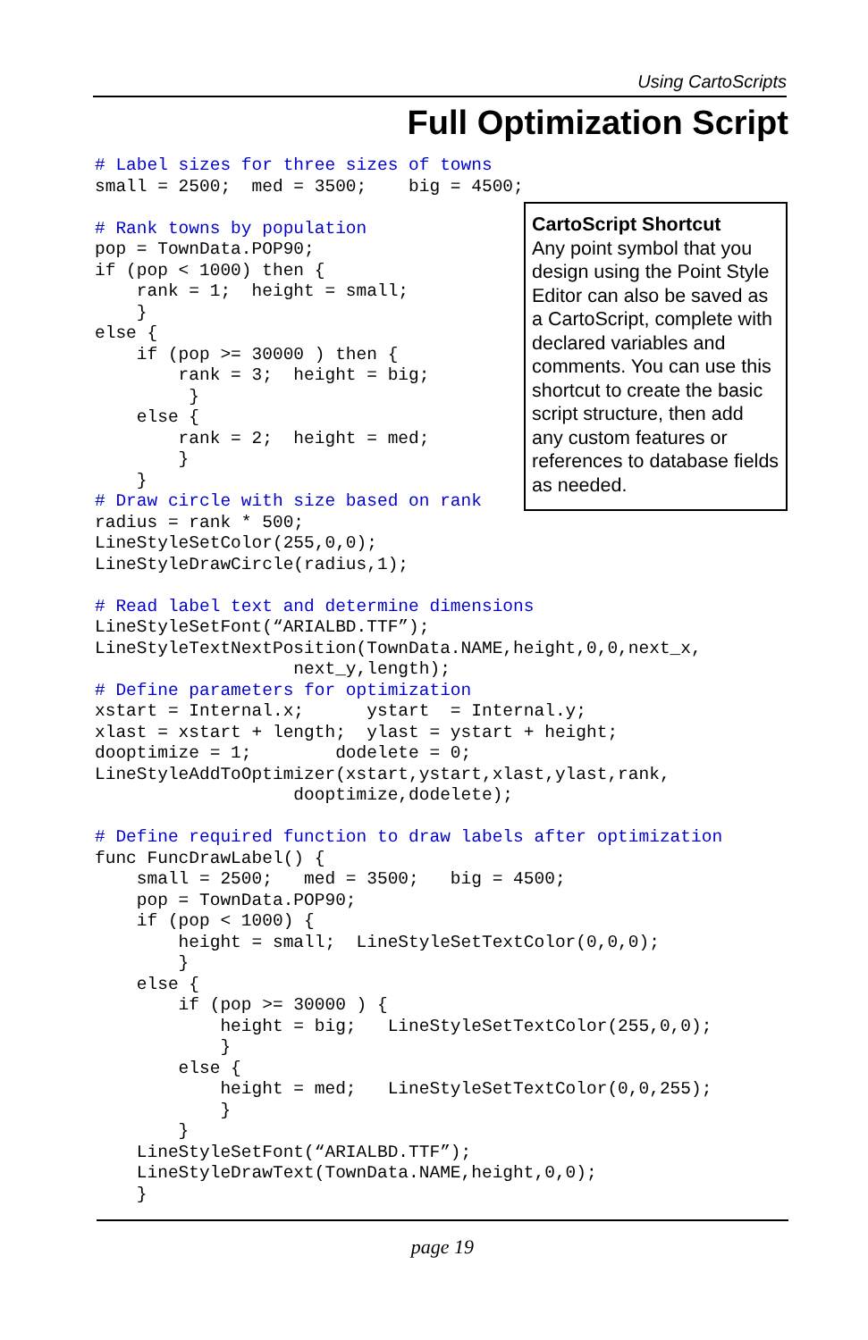Using CartoScripts
Full Optimization Script
CartoScript Shortcut
Any point symbol that you design using the Point Style Editor can also be saved as a CartoScript, complete with declared variables and comments. You can use this shortcut to create the basic script structure, then add any custom features or references to database fields as needed.
# Label sizes for three sizes of towns
small = 2500;  med = 3500;    big = 4500;

# Rank towns by population
pop = TownData.POP90;
if (pop < 1000) then {
    rank = 1;  height = small;
    }
else {
    if (pop >= 30000 ) then {
        rank = 3;  height = big;
         }
    else {
        rank = 2;  height = med;
        }
    }
# Draw circle with size based on rank
radius = rank * 500;
LineStyleSetColor(255,0,0);
LineStyleDrawCircle(radius,1);

# Read label text and determine dimensions
LineStyleSetFont(“ARIALBD.TTF”);
LineStyleTextNextPosition(TownData.NAME,height,0,0,next_x,
                   next_y,length);
# Define parameters for optimization
xstart = Internal.x;      ystart  = Internal.y;
xlast = xstart + length;  ylast = ystart + height;
dooptimize = 1;        dodelete = 0;
LineStyleAddToOptimizer(xstart,ystart,xlast,ylast,rank,
                   dooptimize,dodelete);

# Define required function to draw labels after optimization
func FuncDrawLabel() {
    small = 2500;   med = 3500;   big = 4500;
    pop = TownData.POP90;
    if (pop < 1000) {
        height = small;  LineStyleSetTextColor(0,0,0);
        }
    else {
        if (pop >= 30000 ) {
            height = big;   LineStyleSetTextColor(255,0,0);
            }
        else {
            height = med;   LineStyleSetTextColor(0,0,255);
            }
        }
    LineStyleSetFont(“ARIALBD.TTF”);
    LineStyleDrawText(TownData.NAME,height,0,0);
    }
page 19